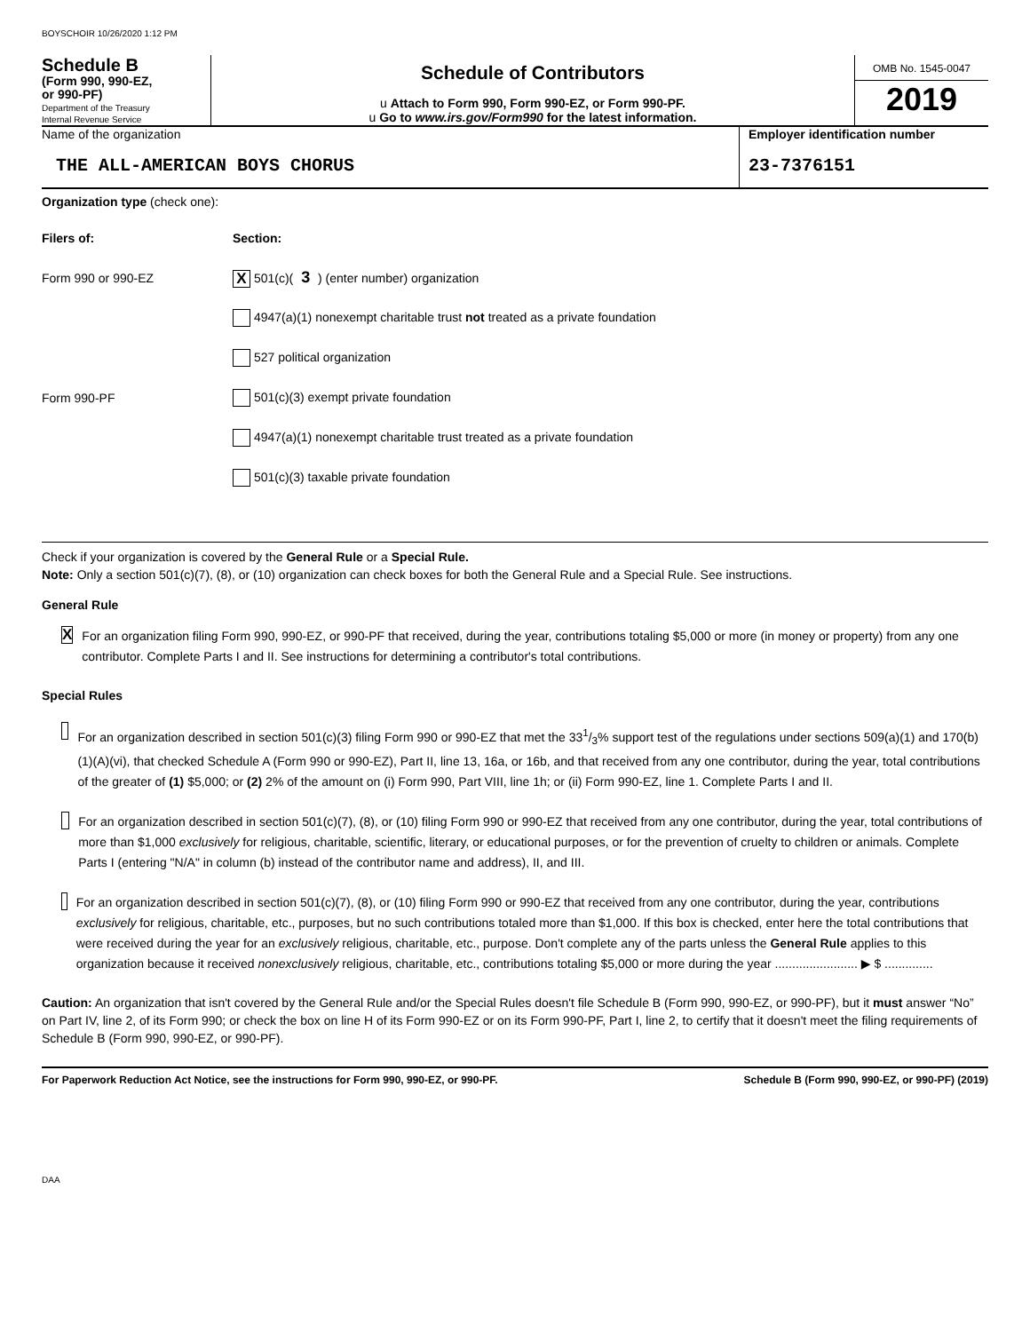BOYSCHOIR 10/26/2020 1:12 PM
Schedule B
(Form 990, 990-EZ,
or 990-PF)
Department of the Treasury
Internal Revenue Service
Schedule of Contributors
u Attach to Form 990, Form 990-EZ, or Form 990-PF.
u Go to www.irs.gov/Form990 for the latest information.
OMB No. 1545-0047
2019
Name of the organization
THE ALL-AMERICAN BOYS CHORUS
Employer identification number
23-7376151
Organization type (check one):
| Filers of: | Section: |
| Form 990 or 990-EZ | X 501(c)( 3 ) (enter number) organization |
| | 4947(a)(1) nonexempt charitable trust not treated as a private foundation |
| | 527 political organization |
| Form 990-PF | 501(c)(3) exempt private foundation |
| | 4947(a)(1) nonexempt charitable trust treated as a private foundation |
| | 501(c)(3) taxable private foundation |
Check if your organization is covered by the General Rule or a Special Rule.
Note: Only a section 501(c)(7), (8), or (10) organization can check boxes for both the General Rule and a Special Rule. See instructions.
General Rule
X
For an organization filing Form 990, 990-EZ, or 990-PF that received, during the year, contributions totaling $5,000 or more (in money or property) from any one contributor. Complete Parts I and II. See instructions for determining a contributor's total contributions.
Special Rules
For an organization described in section 501(c)(3) filing Form 990 or 990-EZ that met the 331/3% support test of the regulations under sections 509(a)(1) and 170(b)(1)(A)(vi), that checked Schedule A (Form 990 or 990-EZ), Part II, line 13, 16a, or 16b, and that received from any one contributor, during the year, total contributions of the greater of (1) $5,000; or (2) 2% of the amount on (i) Form 990, Part VIII, line 1h; or (ii) Form 990-EZ, line 1. Complete Parts I and II.
For an organization described in section 501(c)(7), (8), or (10) filing Form 990 or 990-EZ that received from any one contributor, during the year, total contributions of more than $1,000 exclusively for religious, charitable, scientific, literary, or educational purposes, or for the prevention of cruelty to children or animals. Complete Parts I (entering "N/A" in column (b) instead of the contributor name and address), II, and III.
For an organization described in section 501(c)(7), (8), or (10) filing Form 990 or 990-EZ that received from any one contributor, during the year, contributions exclusively for religious, charitable, etc., purposes, but no such contributions totaled more than $1,000. If this box is checked, enter here the total contributions that were received during the year for an exclusively religious, charitable, etc., purpose. Don't complete any of the parts unless the General Rule applies to this organization because it received nonexclusively religious, charitable, etc., contributions totaling $5,000 or more during the year ........................ ▶ $ ..............
Caution: An organization that isn't covered by the General Rule and/or the Special Rules doesn't file Schedule B (Form 990, 990-EZ, or 990-PF), but it must answer “No” on Part IV, line 2, of its Form 990; or check the box on line H of its Form 990-EZ or on its Form 990-PF, Part I, line 2, to certify that it doesn't meet the filing requirements of Schedule B (Form 990, 990-EZ, or 990-PF).
For Paperwork Reduction Act Notice, see the instructions for Form 990, 990-EZ, or 990-PF. Schedule B (Form 990, 990-EZ, or 990-PF) (2019)
DAA